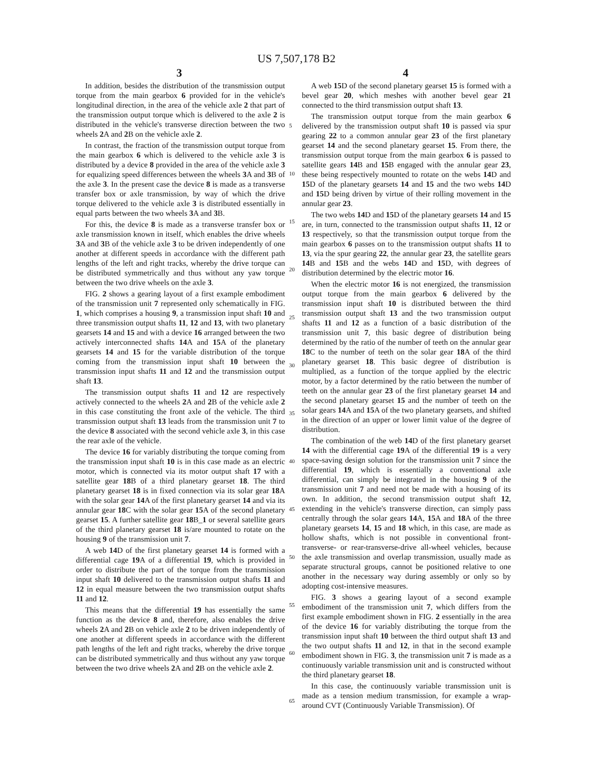US 7,507,178 B2
3 4
In addition, besides the distribution of the transmission output torque from the main gearbox 6 provided for in the vehicle's longitudinal direction, in the area of the vehicle axle 2 that part of the transmission output torque which is delivered to the axle 2 is distributed in the vehicle's transverse direction between the two wheels 2 A and 2 B on the vehicle axle 2.
In contrast, the fraction of the transmission output torque from the main gearbox 6 which is delivered to the vehicle axle 3 is distributed by a device 8 provided in the area of the vehicle axle 3 for equalizing speed differences between the wheels 3 A and 3 B of the axle 3. In the present case the device 8 is made as a transverse transfer box or axle transmission, by way of which the drive torque delivered to the vehicle axle 3 is distributed essentially in equal parts between the two wheels 3 A and 3 B.
For this, the device 8 is made as a transverse transfer box or axle transmission known in itself, which enables the drive wheels 3 A and 3 B of the vehicle axle 3 to be driven independently of one another at different speeds in accordance with the different path lengths of the left and right tracks, whereby the drive torque can be distributed symmetrically and thus without any yaw torque between the two drive wheels on the axle 3.
FIG. 2 shows a gearing layout of a first example embodiment of the transmission unit 7 represented only schematically in FIG. 1, which comprises a housing 9, a transmission input shaft 10 and three transmission output shafts 11, 12 and 13, with two planetary gearsets 14 and 15 and with a device 16 arranged between the two actively interconnected shafts 14 A and 15 A of the planetary gearsets 14 and 15 for the variable distribution of the torque coming from the transmission input shaft 10 between the transmission input shafts 11 and 12 and the transmission output shaft 13.
The transmission output shafts 11 and 12 are respectively actively connected to the wheels 2 A and 2 B of the vehicle axle 2 in this case constituting the front axle of the vehicle. The third transmission output shaft 13 leads from the transmission unit 7 to the device 8 associated with the second vehicle axle 3, in this case the rear axle of the vehicle.
The device 16 for variably distributing the torque coming from the transmission input shaft 10 is in this case made as an electric motor, which is connected via its motor output shaft 17 with a satellite gear 18 B of a third planetary gearset 18. The third planetary gearset 18 is in fixed connection via its solar gear 18 A with the solar gear 14 A of the first planetary gearset 14 and via its annular gear 18 C with the solar gear 15 A of the second planetary gearset 15. A further satellite gear 18 B_1 or several satellite gears of the third planetary gearset 18 is/are mounted to rotate on the housing 9 of the transmission unit 7.
A web 14 D of the first planetary gearset 14 is formed with a differential cage 19 A of a differential 19, which is provided in order to distribute the part of the torque from the transmission input shaft 10 delivered to the transmission output shafts 11 and 12 in equal measure between the two transmission output shafts 11 and 12.
This means that the differential 19 has essentially the same function as the device 8 and, therefore, also enables the drive wheels 2 A and 2 B on vehicle axle 2 to be driven independently of one another at different speeds in accordance with the different path lengths of the left and right tracks, whereby the drive torque can be distributed symmetrically and thus without any yaw torque between the two drive wheels 2 A and 2 B on the vehicle axle 2.
5
10
15
20
25
30
35
40
45
50
55
60
65
A web 15 D of the second planetary gearset 15 is formed with a bevel gear 20, which meshes with another bevel gear 21 connected to the third transmission output shaft 13.
The transmission output torque from the main gearbox 6 delivered by the transmission output shaft 10 is passed via spur gearing 22 to a common annular gear 23 of the first planetary gearset 14 and the second planetary gearset 15. From there, the transmission output torque from the main gearbox 6 is passed to satellite gears 14 B and 15 B engaged with the annular gear 23, these being respectively mounted to rotate on the webs 14 D and 15 D of the planetary gearsets 14 and 15 and the two webs 14 D and 15 D being driven by virtue of their rolling movement in the annular gear 23.
The two webs 14 D and 15 D of the planetary gearsets 14 and 15 are, in turn, connected to the transmission output shafts 11, 12 or 13 respectively, so that the transmission output torque from the main gearbox 6 passes on to the transmission output shafts 11 to 13, via the spur gearing 22, the annular gear 23, the satellite gears 14 B and 15 B and the webs 14 D and 15 D, with degrees of distribution determined by the electric motor 16.
When the electric motor 16 is not energized, the transmission output torque from the main gearbox 6 delivered by the transmission input shaft 10 is distributed between the third transmission output shaft 13 and the two transmission output shafts 11 and 12 as a function of a basic distribution of the transmission unit 7, this basic degree of distribution being determined by the ratio of the number of teeth on the annular gear 18 C to the number of teeth on the solar gear 18 A of the third planetary gearset 18. This basic degree of distribution is multiplied, as a function of the torque applied by the electric motor, by a factor determined by the ratio between the number of teeth on the annular gear 23 of the first planetary gearset 14 and the second planetary gearset 15 and the number of teeth on the solar gears 14 A and 15 A of the two planetary gearsets, and shifted in the direction of an upper or lower limit value of the degree of distribution.
The combination of the web 14 D of the first planetary gearset 14 with the differential cage 19 A of the differential 19 is a very space-saving design solution for the transmission unit 7 since the differential 19, which is essentially a conventional axle differential, can simply be integrated in the housing 9 of the transmission unit 7 and need not be made with a housing of its own. In addition, the second transmission output shaft 12, extending in the vehicle's transverse direction, can simply pass centrally through the solar gears 14 A, 15 A and 18 A of the three planetary gearsets 14, 15 and 18 which, in this case, are made as hollow shafts, which is not possible in conventional front-transverse- or rear-transverse-drive all-wheel vehicles, because the axle transmission and overlap transmission, usually made as separate structural groups, cannot be positioned relative to one another in the necessary way during assembly or only so by adopting cost-intensive measures.
FIG. 3 shows a gearing layout of a second example embodiment of the transmission unit 7, which differs from the first example embodiment shown in FIG. 2 essentially in the area of the device 16 for variably distributing the torque from the transmission input shaft 10 between the third output shaft 13 and the two output shafts 11 and 12, in that in the second example embodiment shown in FIG. 3, the transmission unit 7 is made as a continuously variable transmission unit and is constructed without the third planetary gearset 18.
In this case, the continuously variable transmission unit is made as a tension medium transmission, for example a wrap-around CVT (Continuously Variable Transmission). Of